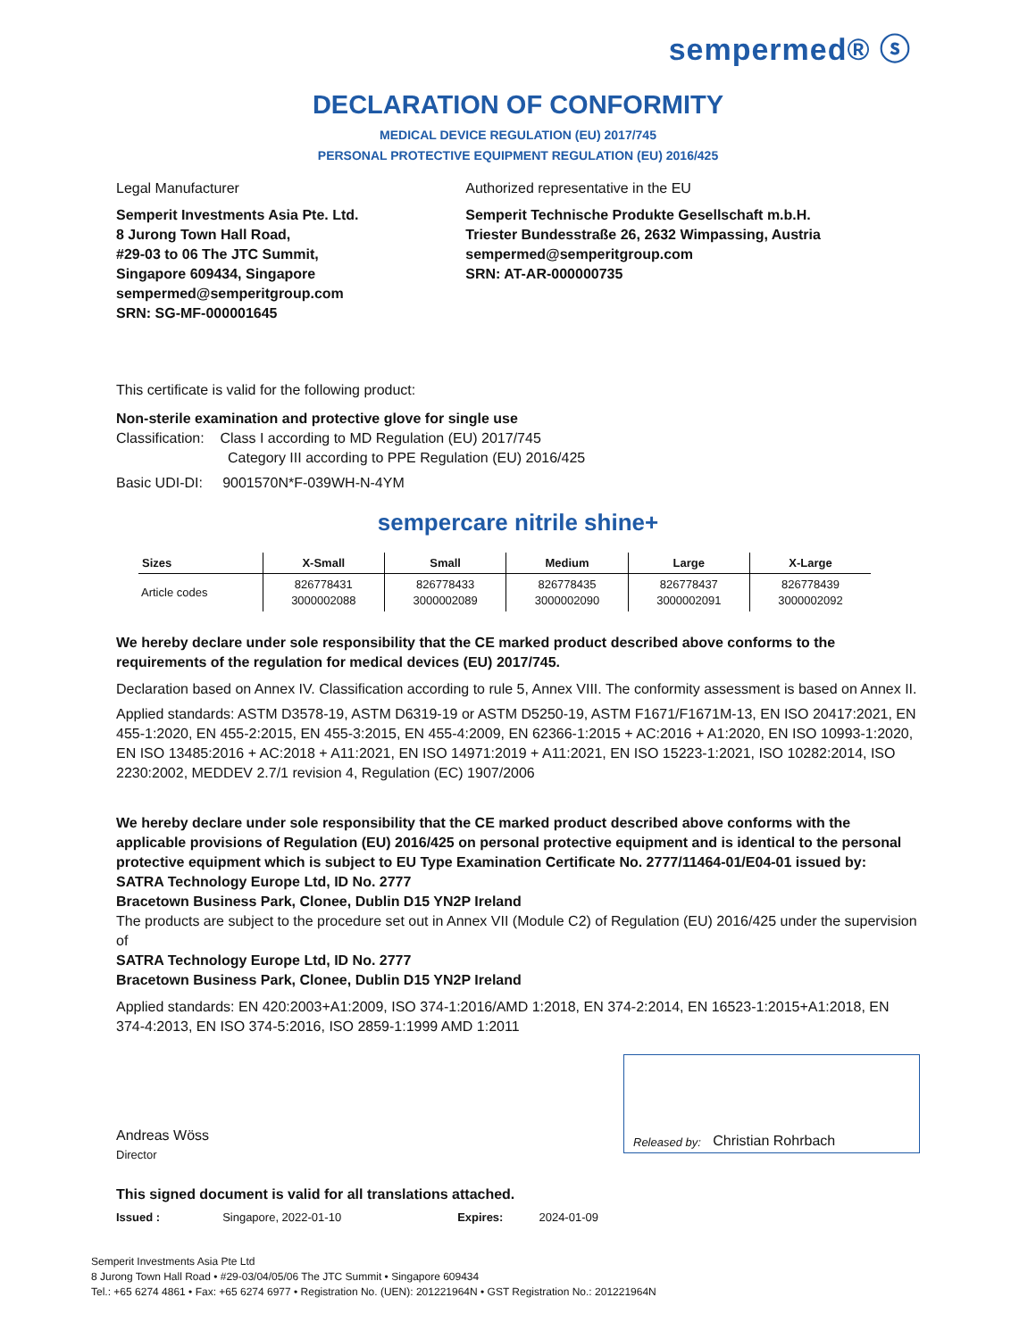sempermed® ⓢ
DECLARATION OF CONFORMITY
MEDICAL DEVICE REGULATION (EU) 2017/745
PERSONAL PROTECTIVE EQUIPMENT REGULATION (EU) 2016/425
Legal Manufacturer
Semperit Investments Asia Pte. Ltd.
8 Jurong Town Hall Road,
#29-03 to 06 The JTC Summit,
Singapore 609434, Singapore
sempermed@semperitgroup.com
SRN: SG-MF-000001645
Authorized representative in the EU
Semperit Technische Produkte Gesellschaft m.b.H.
Triester Bundesstraße 26, 2632 Wimpassing, Austria
sempermed@semperitgroup.com
SRN: AT-AR-000000735
This certificate is valid for the following product:
Non-sterile examination and protective glove for single use
Classification: Class I according to MD Regulation (EU) 2017/745
Category III according to PPE Regulation (EU) 2016/425
Basic UDI-DI: 9001570N*F-039WH-N-4YM
sempercare nitrile shine+
| Sizes | X-Small | Small | Medium | Large | X-Large |
| --- | --- | --- | --- | --- | --- |
| Article codes | 826778431 3000002088 | 826778433 3000002089 | 826778435 3000002090 | 826778437 3000002091 | 826778439 3000002092 |
We hereby declare under sole responsibility that the CE marked product described above conforms to the requirements of the regulation for medical devices (EU) 2017/745.
Declaration based on Annex IV. Classification according to rule 5, Annex VIII. The conformity assessment is based on Annex II.
Applied standards: ASTM D3578-19, ASTM D6319-19 or ASTM D5250-19, ASTM F1671/F1671M-13, EN ISO 20417:2021, EN 455-1:2020, EN 455-2:2015, EN 455-3:2015, EN 455-4:2009, EN 62366-1:2015 + AC:2016 + A1:2020, EN ISO 10993-1:2020, EN ISO 13485:2016 + AC:2018 + A11:2021, EN ISO 14971:2019 + A11:2021, EN ISO 15223-1:2021, ISO 10282:2014, ISO 2230:2002, MEDDEV 2.7/1 revision 4, Regulation (EC) 1907/2006
We hereby declare under sole responsibility that the CE marked product described above conforms with the applicable provisions of Regulation (EU) 2016/425 on personal protective equipment and is identical to the personal protective equipment which is subject to EU Type Examination Certificate No. 2777/11464-01/E04-01 issued by:
SATRA Technology Europe Ltd, ID No. 2777
Bracetown Business Park, Clonee, Dublin D15 YN2P Ireland
The products are subject to the procedure set out in Annex VII (Module C2) of Regulation (EU) 2016/425 under the supervision of
SATRA Technology Europe Ltd, ID No. 2777
Bracetown Business Park, Clonee, Dublin D15 YN2P Ireland
Applied standards: EN 420:2003+A1:2009, ISO 374-1:2016/AMD 1:2018, EN 374-2:2014, EN 16523-1:2015+A1:2018, EN 374-4:2013, EN ISO 374-5:2016, ISO 2859-1:1999 AMD 1:2011
Andreas Wöss
Director
Released by: Christian Rohrbach
This signed document is valid for all translations attached.
Issued : Singapore, 2022-01-10 Expires: 2024-01-09
Semperit Investments Asia Pte Ltd
8 Jurong Town Hall Road • #29-03/04/05/06 The JTC Summit • Singapore 609434
Tel.: +65 6274 4861 • Fax: +65 6274 6977 • Registration No. (UEN): 201221964N • GST Registration No.: 201221964N